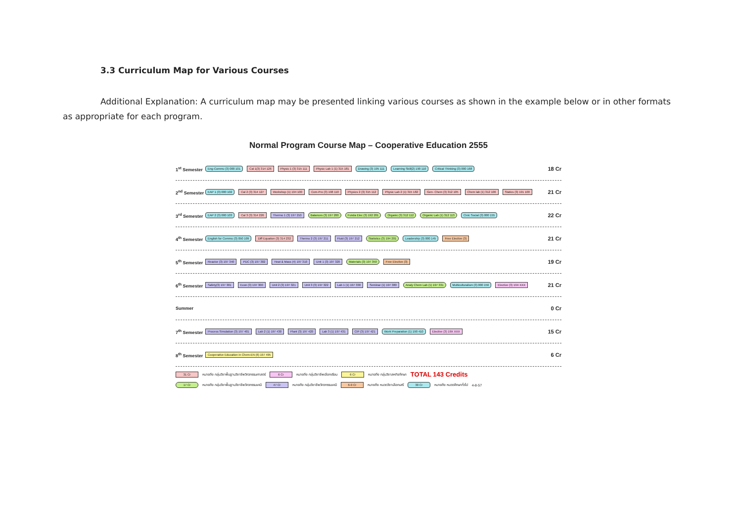3.3 Curriculum Map for Various Courses
Additional Explanation: A curriculum map may be presented linking various courses as shown in the example below or in other formats as appropriate for each program.
Normal Program Course Map – Cooperative Education 2555
1<sup>st</sup> Semester
Eng-Commu (3) 000 101 Cal 1(3) 314 126 Physic 1 (3) 315 111 Physic Lab 1 (1) 315 181 Drawing (3) 195 111 Learning Skill(2) 190 110 Critical Thinking (3) 000 168
18 Cr
2<sup>nd</sup> Semester
EAP 1 (3) 000 102 Cal 2 (3) 314 127 Workshop (1) 194 100 Com-Pro (3) 198 110 Physics 2 (3) 315 112 Physic Lab 2 (1) 315 182 Gen- Chem (3) 312 105 Chem lab (1) 312 106 Statics (3) 191 100
21 Cr
3<sup>rd</sup> Semester
EAP 2 (3) 000 103 Cal 3 (3) 314 226 Thermo 1 (3) 197 210 Balances (3) 197 200 Funda Elec (3) 192 201 Organic (3) 312 112 Organic Lab (1) 312 113 Civic Social (3) 000 155
22 Cr
4<sup>th</sup> Semester
English for Commu (3) 050 109 Diff Equation (3) 314 232 Thermo 2 (3) 197 211 Fluid (3) 197 212 Statistics (3) 194 201 Leadership (3) 000 145 Free Elective (3)
21 Cr
5<sup>th</sup> Semester
Reactor (3) 197 340 PDC (3) 197 302 Heat & Mass (4) 197 310 Unit 1 (3) 197 320 Materials (3) 197 350 Free Elective (3)
19 Cr
6<sup>th</sup> Semester
Safety(3) 197 301 Econ (3) 197 300 Unit 2 (3) 197 321 Unit 3 (3) 197 322 Lab 1 (1) 197 330 Seminar (1) 197 380 Analy Chem Lab (1) 197 331 Multiculturalism (3) 000 156 Elective (3) 19X XXX
21 Cr
Summer
0 Cr
7<sup>th</sup> Semester
Process Simulation (3) 197 401 Lab 2 (1) 197 430 Plant (3) 197 420 Lab 3 (1) 197 431 CIP (3) 197 421 Work Preparation (1) 190 410 Elective (3) 19X XXX
15 Cr
8<sup>th</sup> Semester
Cooperative Education in Chem-EN (6) 197 495
6 Cr
31 Cr หมายถึง กลุ่มวิชาพื้นฐานวิชาชีพวิศวกรรมศาสตร์ 6 Cr หมายถึง กลุ่มวิชาชีพเลือกเรียน 6 Cr หมายถึง กลุ่มวิชาสหกิจศึกษา TOTAL 143 Credits
17 Cr หมายถึง กลุ่มวิชาพื้นฐานวิชาชีพวิศวกรรมเคมี 47 Cr หมายถึง กลุ่มวิชาชีพวิศวกรรมเคมี 6-9 Cr หมายถึง หมวดวิชาเลือกเสรี 30 Cr หมายถึง หมวดศึกษาทั่วไป 4-8-57